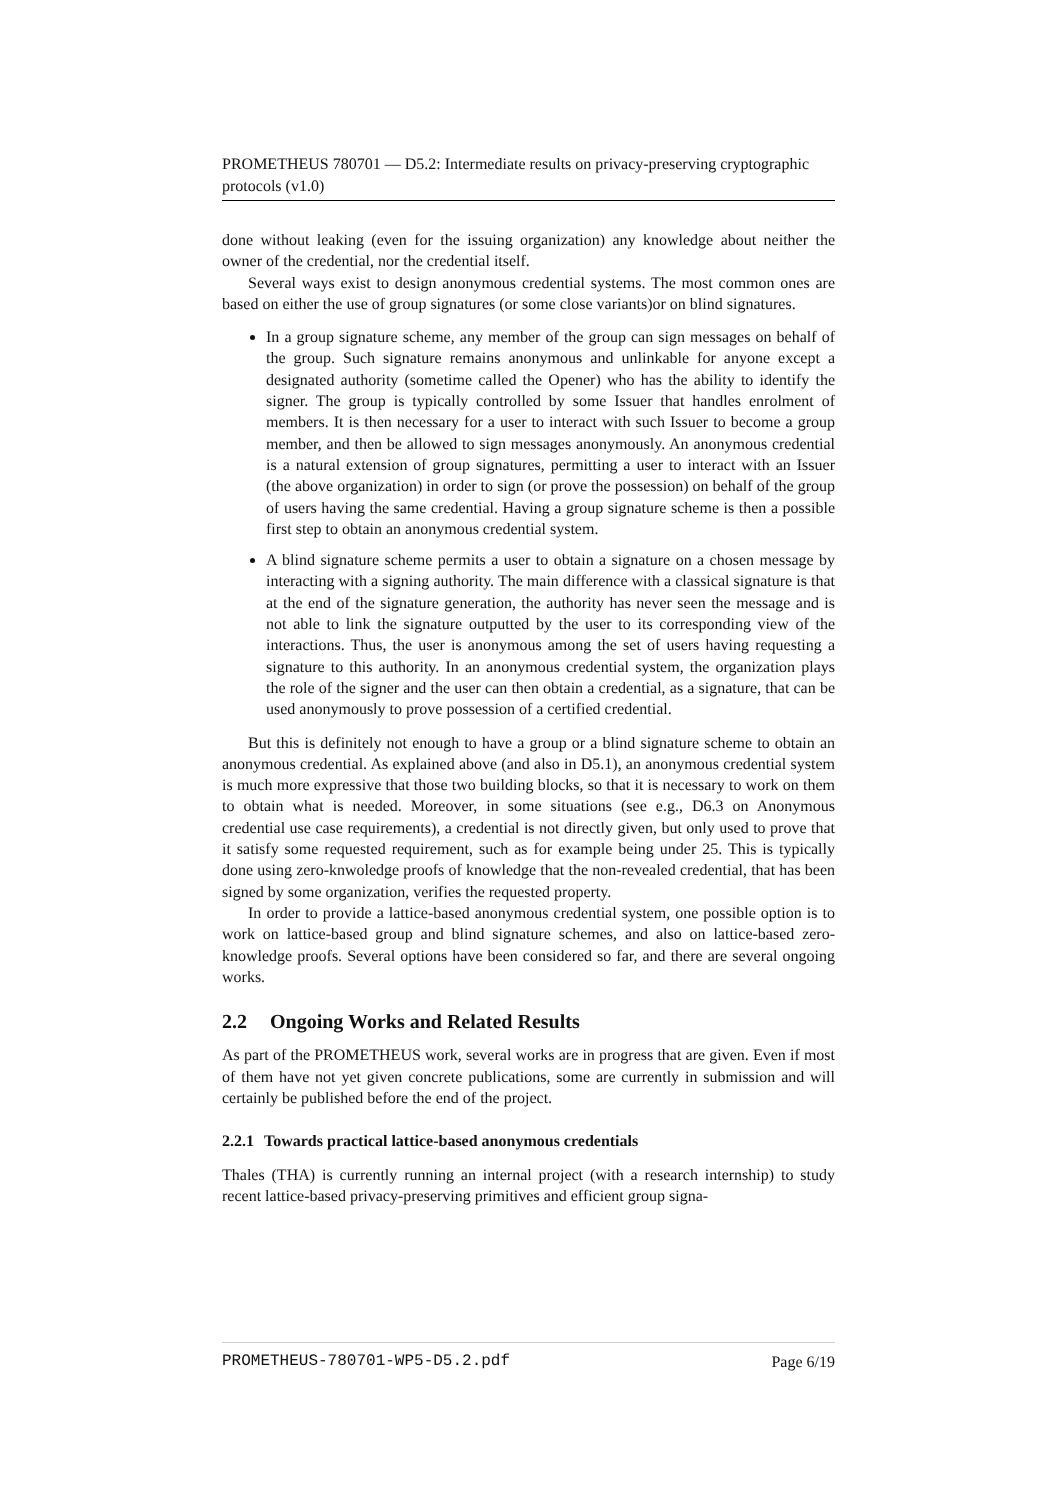PROMETHEUS 780701 — D5.2: Intermediate results on privacy-preserving cryptographic protocols (v1.0)
done without leaking (even for the issuing organization) any knowledge about neither the owner of the credential, nor the credential itself.
Several ways exist to design anonymous credential systems. The most common ones are based on either the use of group signatures (or some close variants)or on blind signatures.
In a group signature scheme, any member of the group can sign messages on behalf of the group. Such signature remains anonymous and unlinkable for anyone except a designated authority (sometime called the Opener) who has the ability to identify the signer. The group is typically controlled by some Issuer that handles enrolment of members. It is then necessary for a user to interact with such Issuer to become a group member, and then be allowed to sign messages anonymously. An anonymous credential is a natural extension of group signatures, permitting a user to interact with an Issuer (the above organization) in order to sign (or prove the possession) on behalf of the group of users having the same credential. Having a group signature scheme is then a possible first step to obtain an anonymous credential system.
A blind signature scheme permits a user to obtain a signature on a chosen message by interacting with a signing authority. The main difference with a classical signature is that at the end of the signature generation, the authority has never seen the message and is not able to link the signature outputted by the user to its corresponding view of the interactions. Thus, the user is anonymous among the set of users having requesting a signature to this authority. In an anonymous credential system, the organization plays the role of the signer and the user can then obtain a credential, as a signature, that can be used anonymously to prove possession of a certified credential.
But this is definitely not enough to have a group or a blind signature scheme to obtain an anonymous credential. As explained above (and also in D5.1), an anonymous credential system is much more expressive that those two building blocks, so that it is necessary to work on them to obtain what is needed. Moreover, in some situations (see e.g., D6.3 on Anonymous credential use case requirements), a credential is not directly given, but only used to prove that it satisfy some requested requirement, such as for example being under 25. This is typically done using zero-knwoledge proofs of knowledge that the non-revealed credential, that has been signed by some organization, verifies the requested property.
In order to provide a lattice-based anonymous credential system, one possible option is to work on lattice-based group and blind signature schemes, and also on lattice-based zero-knowledge proofs. Several options have been considered so far, and there are several ongoing works.
2.2 Ongoing Works and Related Results
As part of the PROMETHEUS work, several works are in progress that are given. Even if most of them have not yet given concrete publications, some are currently in submission and will certainly be published before the end of the project.
2.2.1 Towards practical lattice-based anonymous credentials
Thales (THA) is currently running an internal project (with a research internship) to study recent lattice-based privacy-preserving primitives and efficient group signa-
PROMETHEUS-780701-WP5-D5.2.pdf Page 6/19